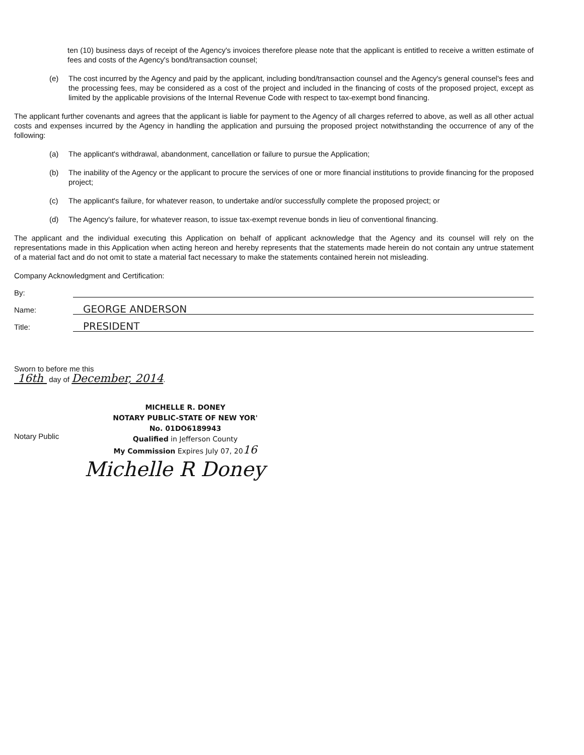ten (10) business days of receipt of the Agency's invoices therefore please note that the applicant is entitled to receive a written estimate of fees and costs of the Agency's bond/transaction counsel;
(e) The cost incurred by the Agency and paid by the applicant, including bond/transaction counsel and the Agency's general counsel's fees and the processing fees, may be considered as a cost of the project and included in the financing of costs of the proposed project, except as limited by the applicable provisions of the Internal Revenue Code with respect to tax-exempt bond financing.
The applicant further covenants and agrees that the applicant is liable for payment to the Agency of all charges referred to above, as well as all other actual costs and expenses incurred by the Agency in handling the application and pursuing the proposed project notwithstanding the occurrence of any of the following:
(a) The applicant's withdrawal, abandonment, cancellation or failure to pursue the Application;
(b) The inability of the Agency or the applicant to procure the services of one or more financial institutions to provide financing for the proposed project;
(c) The applicant's failure, for whatever reason, to undertake and/or successfully complete the proposed project; or
(d) The Agency's failure, for whatever reason, to issue tax-exempt revenue bonds in lieu of conventional financing.
The applicant and the individual executing this Application on behalf of applicant acknowledge that the Agency and its counsel will rely on the representations made in this Application when acting hereon and hereby represents that the statements made herein do not contain any untrue statement of a material fact and do not omit to state a material fact necessary to make the statements contained herein not misleading.
Company Acknowledgment and Certification:
By:
Name: GEORGE ANDERSON
Title: PRESIDENT
Sworn to before me this
16th day of December, 2014.
Notary Public
MICHELLE R. DONEY
NOTARY PUBLIC-STATE OF NEW YOR'
No. 01DO6189943
Qualified in Jefferson County
My Commission Expires July 07, 2016
Michelle R Doney